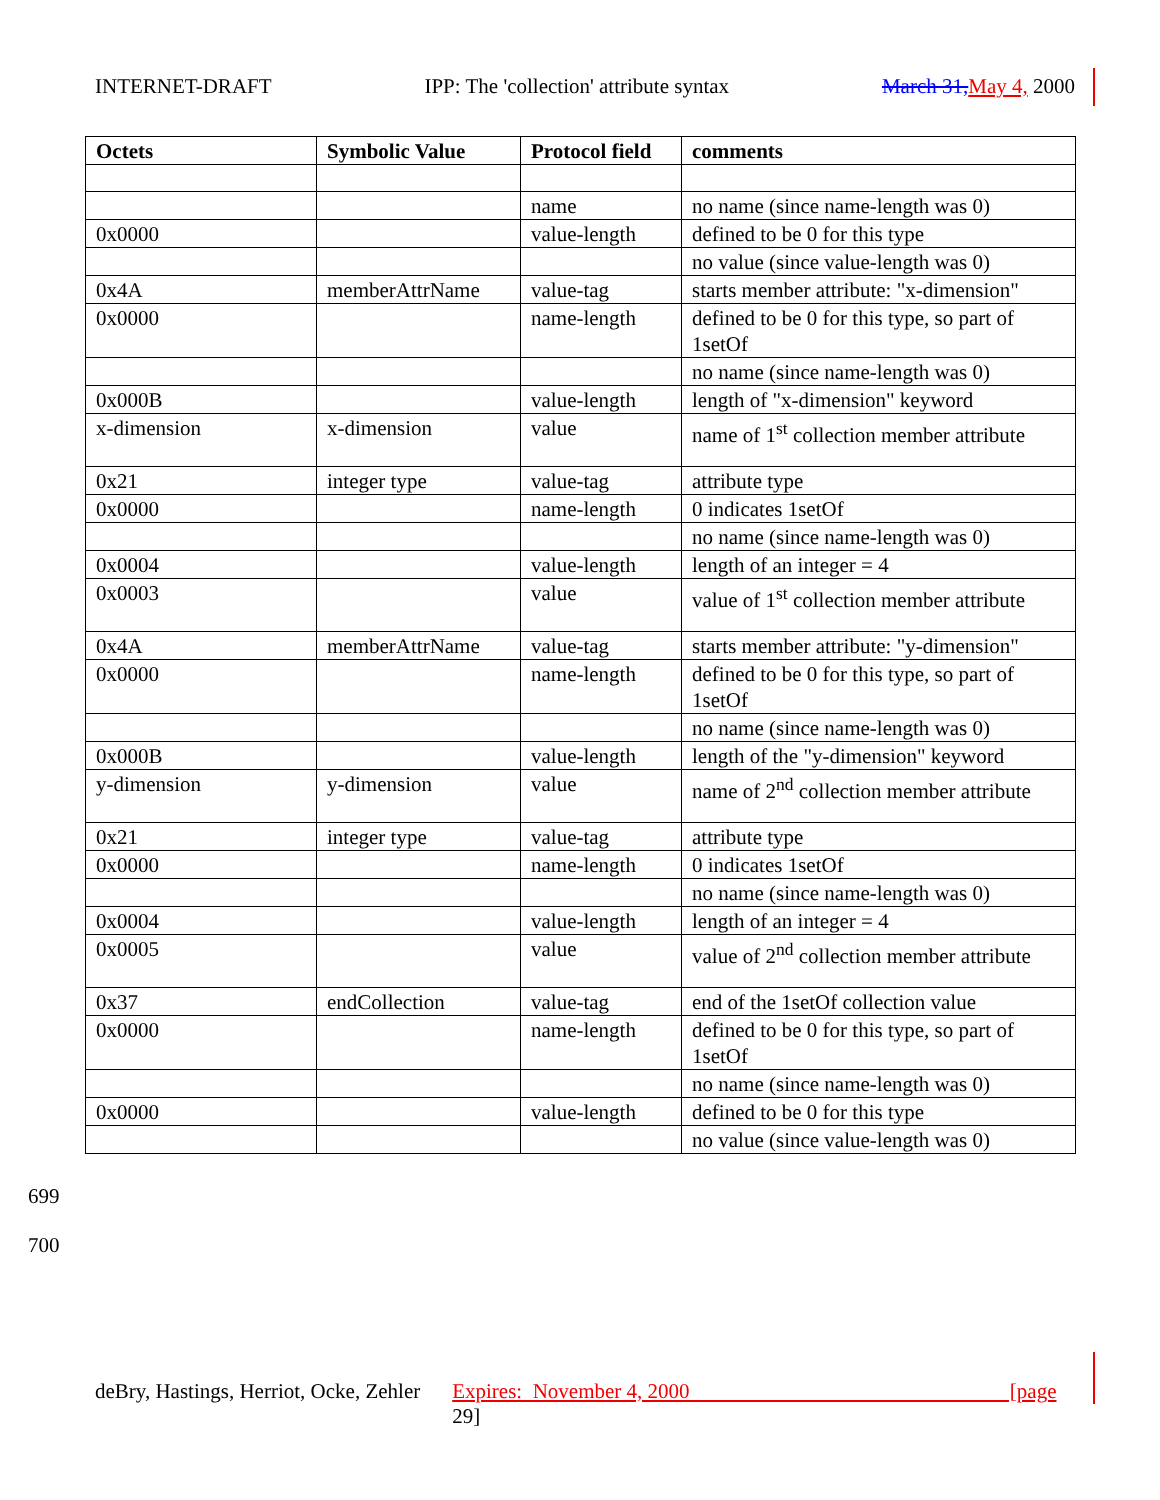INTERNET-DRAFT IPP: The 'collection' attribute syntax March 31, May 4, 2000
| Octets | Symbolic Value | Protocol field | comments |
| --- | --- | --- | --- |
| | | name | no name (since name-length was 0) |
| 0x0000 | | value-length | defined to be 0 for this type |
| | | | no value (since value-length was 0) |
| 0x4A | memberAttrName | value-tag | starts member attribute: "x-dimension" |
| 0x0000 | | name-length | defined to be 0 for this type, so part of 1setOf |
| | | | no name (since name-length was 0) |
| 0x000B | | value-length | length of "x-dimension" keyword |
| x-dimension | x-dimension | value | name of 1<sup>st</sup> collection member attribute |
| 0x21 | integer type | value-tag | attribute type |
| 0x0000 | | name-length | 0 indicates 1setOf |
| | | | no name (since name-length was 0) |
| 0x0004 | | value-length | length of an integer = 4 |
| 0x0003 | | value | value of 1<sup>st</sup> collection member attribute |
| 0x4A | memberAttrName | value-tag | starts member attribute: "y-dimension" |
| 0x0000 | | name-length | defined to be 0 for this type, so part of 1setOf |
| | | | no name (since name-length was 0) |
| 0x000B | | value-length | length of the "y-dimension" keyword |
| y-dimension | y-dimension | value | name of 2<sup>nd</sup> collection member attribute |
| 0x21 | integer type | value-tag | attribute type |
| 0x0000 | | name-length | 0 indicates 1setOf |
| | | | no name (since name-length was 0) |
| 0x0004 | | value-length | length of an integer = 4 |
| 0x0005 | | value | value of 2<sup>nd</sup> collection member attribute |
| 0x37 | endCollection | value-tag | end of the 1setOf collection value |
| 0x0000 | | name-length | defined to be 0 for this type, so part of 1setOf |
| | | | no name (since name-length was 0) |
| 0x0000 | | value-length | defined to be 0 for this type |
| | | | no value (since value-length was 0) |
699
700
deBry, Hastings, Herriot, Ocke, Zehler Expires: November 4, 2000 [page 29]